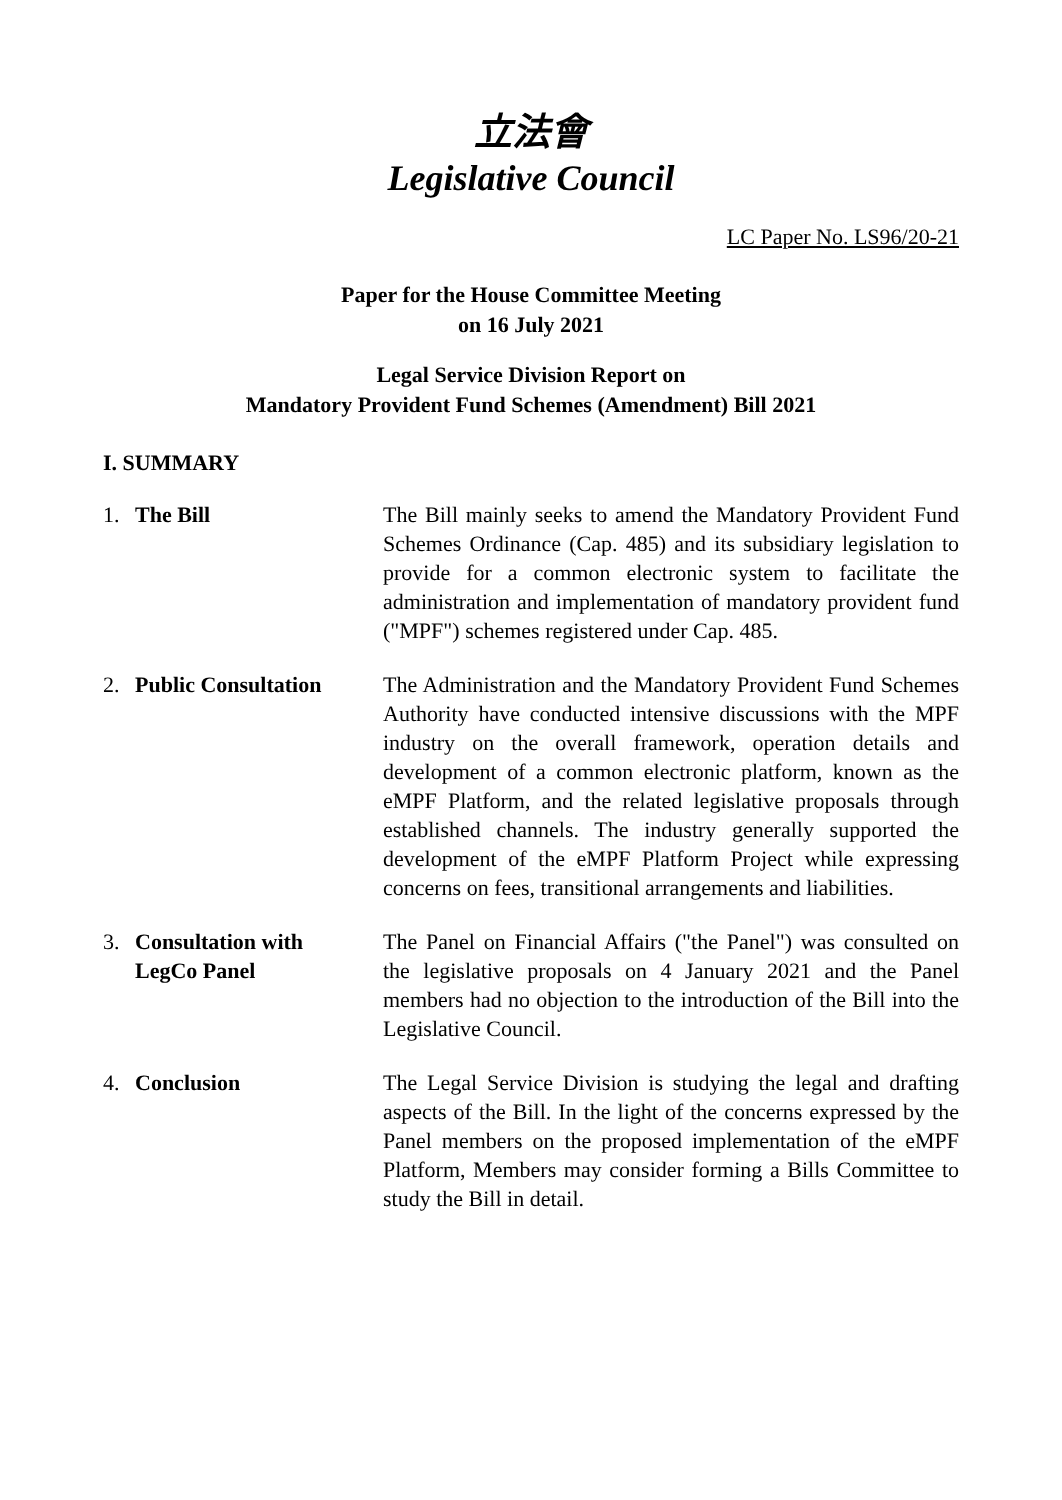立法會
Legislative Council
LC Paper No. LS96/20-21
Paper for the House Committee Meeting
on 16 July 2021
Legal Service Division Report on
Mandatory Provident Fund Schemes (Amendment) Bill 2021
I. SUMMARY
1. The Bill The Bill mainly seeks to amend the Mandatory Provident Fund Schemes Ordinance (Cap. 485) and its subsidiary legislation to provide for a common electronic system to facilitate the administration and implementation of mandatory provident fund ("MPF") schemes registered under Cap. 485.
2. Public Consultation
The Administration and the Mandatory Provident Fund Schemes Authority have conducted intensive discussions with the MPF industry on the overall framework, operation details and development of a common electronic platform, known as the eMPF Platform, and the related legislative proposals through established channels. The industry generally supported the development of the eMPF Platform Project while expressing concerns on fees, transitional arrangements and liabilities.
3. Consultation with
LegCo Panel
The Panel on Financial Affairs ("the Panel") was consulted on the legislative proposals on 4 January 2021 and the Panel members had no objection to the introduction of the Bill into the Legislative Council.
4. Conclusion The Legal Service Division is studying the legal and drafting aspects of the Bill. In the light of the concerns expressed by the Panel members on the proposed implementation of the eMPF Platform, Members may consider forming a Bills Committee to study the Bill in detail.